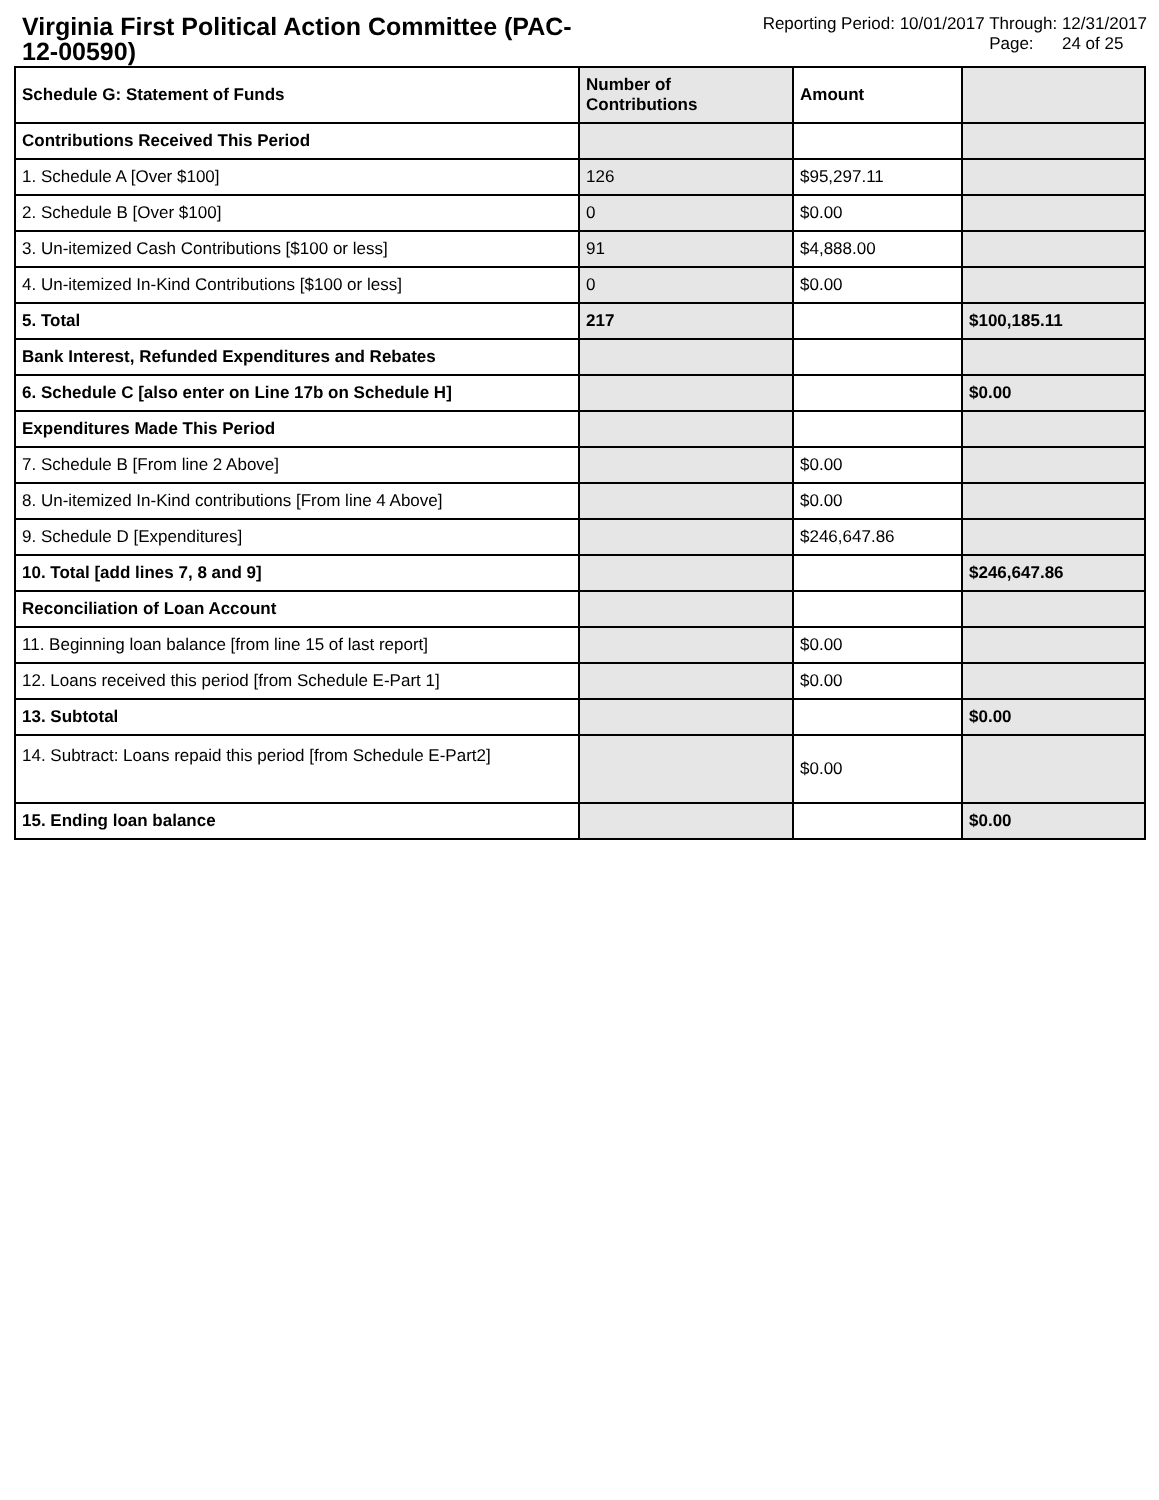Virginia First Political Action Committee (PAC-12-00590)
Reporting Period: 10/01/2017 Through: 12/31/2017
Page: 24 of 25
| Schedule G: Statement of Funds | Number of Contributions | Amount | |
| --- | --- | --- | --- |
| Contributions Received This Period | | | |
| 1. Schedule A [Over $100] | 126 | $95,297.11 | |
| 2. Schedule B [Over $100] | 0 | $0.00 | |
| 3. Un-itemized Cash Contributions [$100 or less] | 91 | $4,888.00 | |
| 4. Un-itemized In-Kind Contributions [$100 or less] | 0 | $0.00 | |
| 5. Total | 217 | | $100,185.11 |
| Bank Interest, Refunded Expenditures and Rebates | | | |
| 6. Schedule C [also enter on Line 17b on Schedule H] | | | $0.00 |
| Expenditures Made This Period | | | |
| 7. Schedule B [From line 2 Above] | | $0.00 | |
| 8. Un-itemized In-Kind contributions [From line 4 Above] | | $0.00 | |
| 9. Schedule D [Expenditures] | | $246,647.86 | |
| 10. Total [add lines 7, 8 and 9] | | | $246,647.86 |
| Reconciliation of Loan Account | | | |
| 11. Beginning loan balance [from line 15 of last report] | | $0.00 | |
| 12. Loans received this period [from Schedule E-Part 1] | | $0.00 | |
| 13. Subtotal | | | $0.00 |
| 14. Subtract: Loans repaid this period [from Schedule E-Part2] | | $0.00 | |
| 15. Ending loan balance | | | $0.00 |